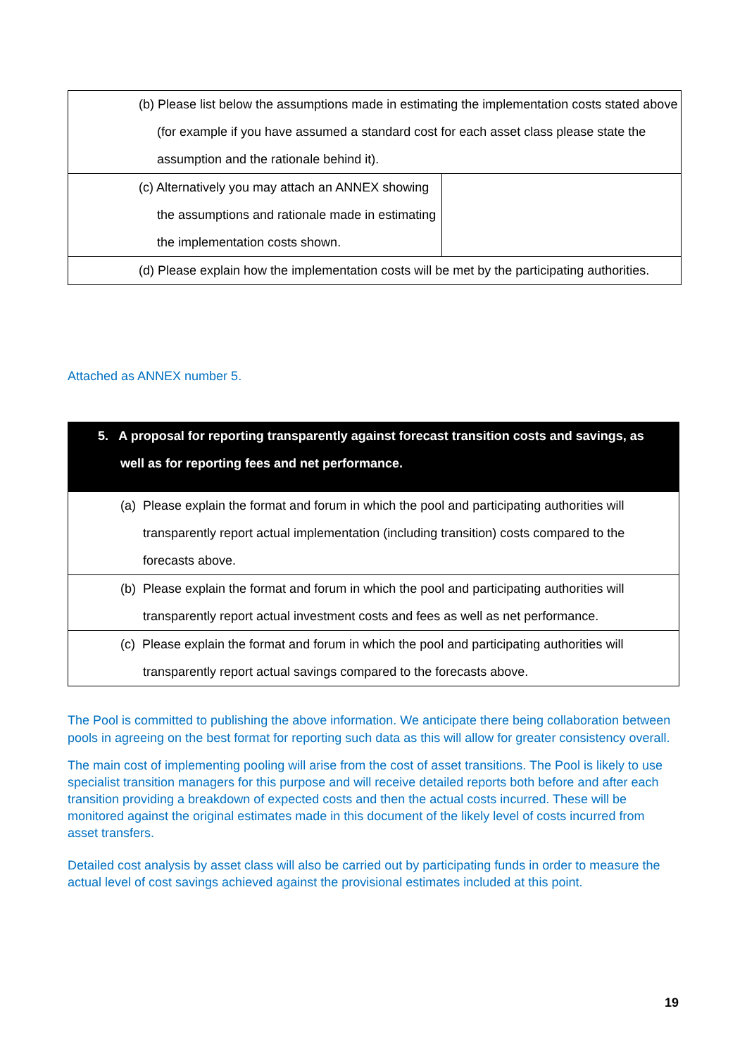| (b) Please list below the assumptions made in estimating the implementation costs stated above (for example if you have assumed a standard cost for each asset class please state the assumption and the rationale behind it). | |
| (c) Alternatively you may attach an ANNEX showing the assumptions and rationale made in estimating the implementation costs shown. | |
| (d) Please explain how the implementation costs will be met by the participating authorities. | |
Attached as ANNEX number 5.
| 5. A proposal for reporting transparently against forecast transition costs and savings, as well as for reporting fees and net performance. |
| (a) Please explain the format and forum in which the pool and participating authorities will transparently report actual implementation (including transition) costs compared to the forecasts above. |
| (b) Please explain the format and forum in which the pool and participating authorities will transparently report actual investment costs and fees as well as net performance. |
| (c) Please explain the format and forum in which the pool and participating authorities will transparently report actual savings compared to the forecasts above. |
The Pool is committed to publishing the above information. We anticipate there being collaboration between pools in agreeing on the best format for reporting such data as this will allow for greater consistency overall.
The main cost of implementing pooling will arise from the cost of asset transitions. The Pool is likely to use specialist transition managers for this purpose and will receive detailed reports both before and after each transition providing a breakdown of expected costs and then the actual costs incurred. These will be monitored against the original estimates made in this document of the likely level of costs incurred from asset transfers.
Detailed cost analysis by asset class will also be carried out by participating funds in order to measure the actual level of cost savings achieved against the provisional estimates included at this point.
19